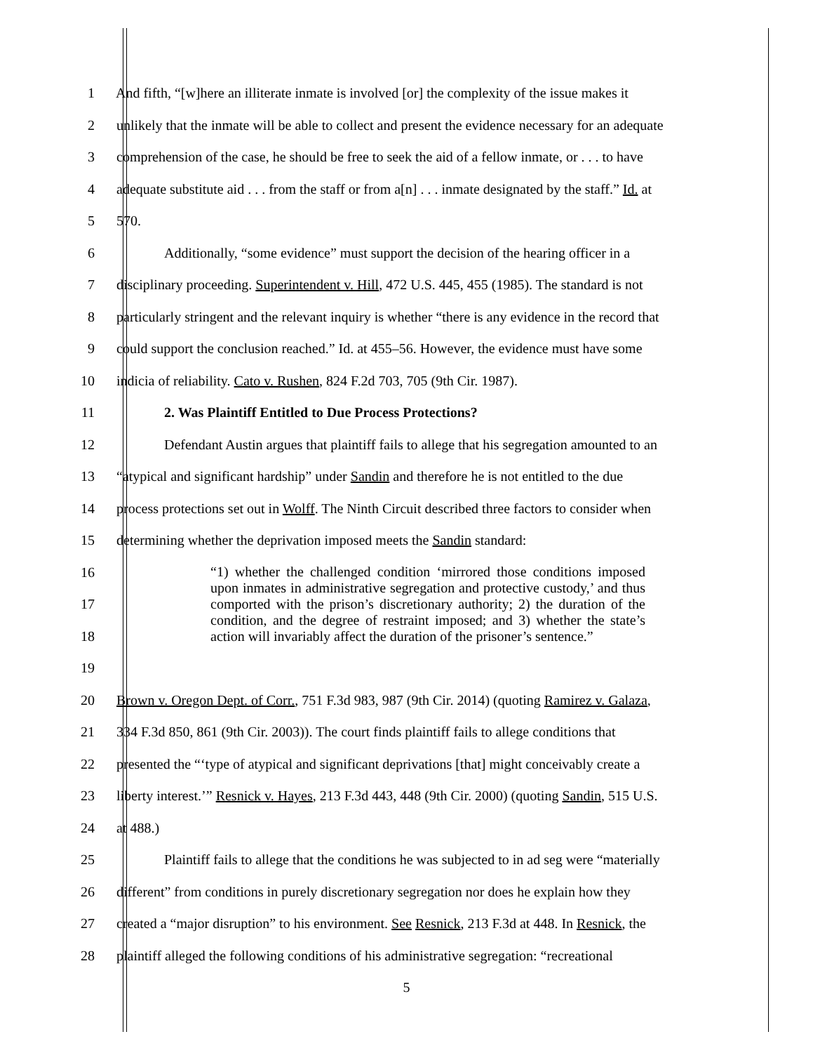1 And fifth, “[w]here an illiterate inmate is involved [or] the complexity of the issue makes it
2 unlikely that the inmate will be able to collect and present the evidence necessary for an adequate
3 comprehension of the case, he should be free to seek the aid of a fellow inmate, or . . . to have
4 adequate substitute aid . . . from the staff or from a[n] . . . inmate designated by the staff.” Id. at
5 570.
6 Additionally, “some evidence” must support the decision of the hearing officer in a
7 disciplinary proceeding. Superintendent v. Hill, 472 U.S. 445, 455 (1985). The standard is not
8 particularly stringent and the relevant inquiry is whether “there is any evidence in the record that
9 could support the conclusion reached.” Id. at 455–56. However, the evidence must have some
10 indicia of reliability. Cato v. Rushen, 824 F.2d 703, 705 (9th Cir. 1987).
11 2. Was Plaintiff Entitled to Due Process Protections?
12 Defendant Austin argues that plaintiff fails to allege that his segregation amounted to an
13 “atypical and significant hardship” under Sandin and therefore he is not entitled to the due
14 process protections set out in Wolff. The Ninth Circuit described three factors to consider when
15 determining whether the deprivation imposed meets the Sandin standard:
16
17
18
19
“1) whether the challenged condition ‘mirrored those conditions imposed upon inmates in administrative segregation and protective custody,’ and thus comported with the prison’s discretionary authority; 2) the duration of the condition, and the degree of restraint imposed; and 3) whether the state’s action will invariably affect the duration of the prisoner’s sentence.”
20 Brown v. Oregon Dept. of Corr., 751 F.3d 983, 987 (9th Cir. 2014) (quoting Ramirez v. Galaza,
21 334 F.3d 850, 861 (9th Cir. 2003)). The court finds plaintiff fails to allege conditions that
22 presented the “‘type of atypical and significant deprivations [that] might conceivably create a
23 liberty interest.’” Resnick v. Hayes, 213 F.3d 443, 448 (9th Cir. 2000) (quoting Sandin, 515 U.S.
24 at 488.)
25 Plaintiff fails to allege that the conditions he was subjected to in ad seg were “materially
26 different” from conditions in purely discretionary segregation nor does he explain how they
27 created a “major disruption” to his environment. See Resnick, 213 F.3d at 448. In Resnick, the
28 plaintiff alleged the following conditions of his administrative segregation: “recreational
5